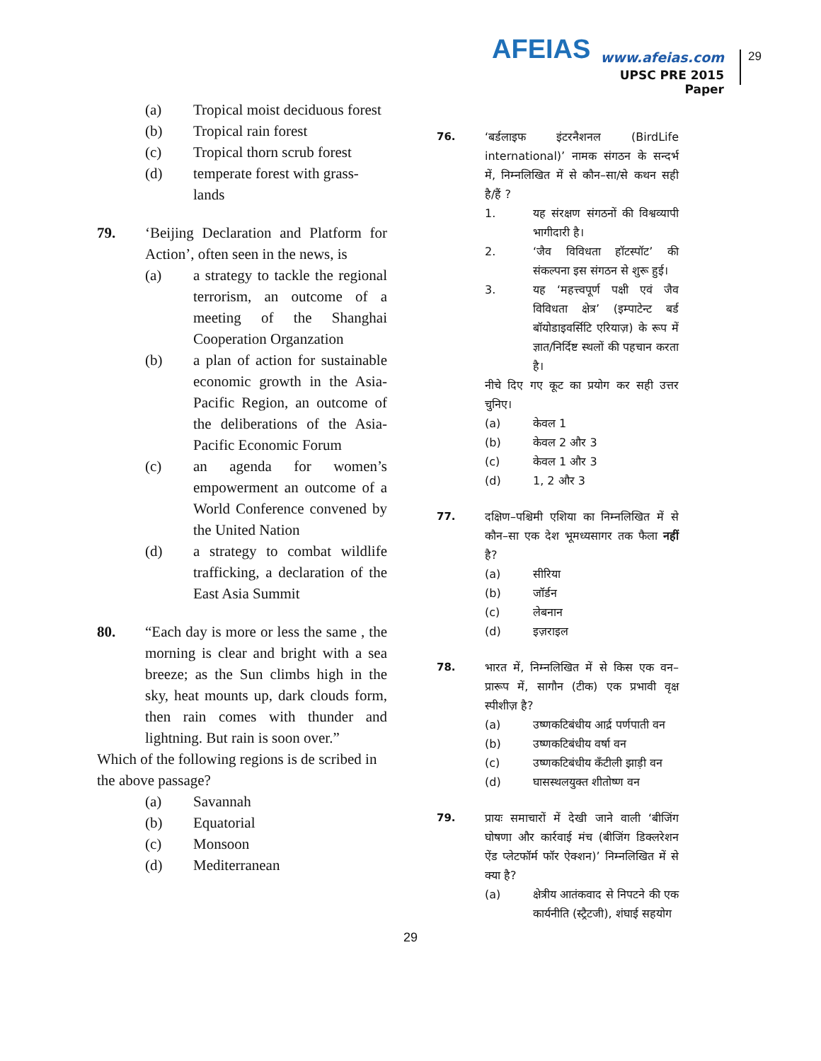AFEIAS
www.afeias.com
UPSC PRE 2015 Paper
29
(a) Tropical moist deciduous forest
(b) Tropical rain forest
(c) Tropical thorn scrub forest
(d) temperate forest with grass-lands
79. ‘Beijing Declaration and Platform for Action’, often seen in the news, is
(a) a strategy to tackle the regional terrorism, an outcome of a meeting of the Shanghai Cooperation Organzation
(b) a plan of action for sustainable economic growth in the Asia-Pacific Region, an outcome of the deliberations of the Asia-Pacific Economic Forum
(c) an agenda for women’s empowerment an outcome of a World Conference convened by the United Nation
(d) a strategy to combat wildlife trafficking, a declaration of the East Asia Summit
80. “Each day is more or less the same , the morning is clear and bright with a sea breeze; as the Sun climbs high in the sky, heat mounts up, dark clouds form, then rain comes with thunder and lightning. But rain is soon over.”
Which of the following regions is de scribed in the above passage?
(a) Savannah
(b) Equatorial
(c) Monsoon
(d) Mediterranean
76. ‘बर्डलाइफ इंटरनैशनल (BirdLife international)’ नामक संगठन के सन्दर्भ में, निम्नलिखित में से कौन–सा/से कथन सही है/हैं ?
1. यह संरक्षण संगठनों की विश्वव्यापी भागीदारी है।
2. ‘जैव विविधता हॉटस्पॉट’ की संकल्पना इस संगठन से शुरू हुई।
3. यह ‘महत्त्वपूर्ण पक्षी एवं जैव विविधता क्षेत्र’ (इम्पाटेन्ट बर्ड बॉयोडाइवर्सिटि एरियाज़) के रूप में ज्ञात/निर्दिष्ट स्थलों की पहचान करता है।
नीचे दिए गए कूट का प्रयोग कर सही उत्तर चुनिए।
(a) केवल 1
(b) केवल 2 और 3
(c) केवल 1 और 3
(d) 1, 2 और 3
77. दक्षिण–पश्चिमी एशिया का निम्नलिखित में से कौन–सा एक देश भूमध्यसागर तक फैला नहीं है?
(a) सीरिया
(b) जॉर्डन
(c) लेबनान
(d) इज़राइल
78. भारत में, निम्नलिखित में से किस एक वन–प्रारूप में, सागौन (टीक) एक प्रभावी वृक्ष स्पीशीज़ है?
(a) उष्णकटिबंधीय आर्द्र पर्णपाती वन
(b) उष्णकटिबंधीय वर्षा वन
(c) उष्णकटिबंधीय कँटीली झाड़ी वन
(d) घासस्थलयुक्त शीतोष्ण वन
79. प्रायः समाचारों में देखी जाने वाली ‘बीजिंग घोषणा और कार्रवाई मंच (बीजिंग डिक्लरेशन ऐंड प्लेटफॉर्म फॉर ऐक्शन)’ निम्नलिखित में से क्या है?
(a) क्षेत्रीय आतंकवाद से निपटने की एक कार्यनीति (स्ट्रैटजी), शंघाई सहयोग
29